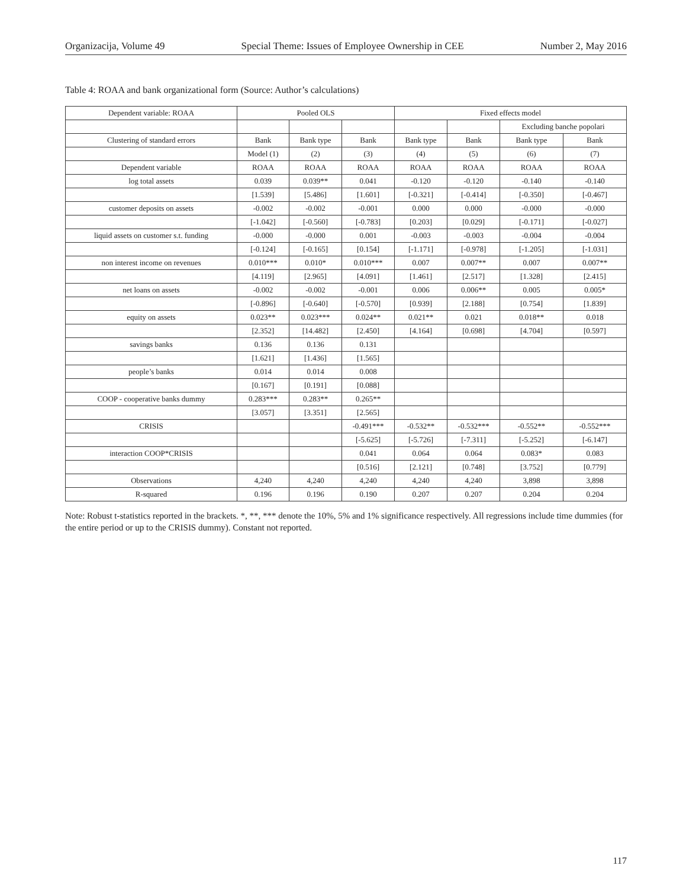Organizacija, Volume 49 Special Theme: Issues of Employee Ownership in CEE Number 2, May 2016
Table 4: ROAA and bank organizational form (Source: Author’s calculations)
| Dependent variable: ROAA | Pooled OLS | | | Fixed effects model | | | |
| --- | --- | --- | --- | --- | --- | --- | --- |
| | | | | | | Excluding banche popolari | |
| Clustering of standard errors | Bank | Bank type | Bank | Bank type | Bank | Bank type | Bank |
| | Model (1) | (2) | (3) | (4) | (5) | (6) | (7) |
| Dependent variable | ROAA | ROAA | ROAA | ROAA | ROAA | ROAA | ROAA |
| log total assets | 0.039 | 0.039** | 0.041 | -0.120 | -0.120 | -0.140 | -0.140 |
| | [1.539] | [5.486] | [1.601] | [-0.321] | [-0.414] | [-0.350] | [-0.467] |
| customer deposits on assets | -0.002 | -0.002 | -0.001 | 0.000 | 0.000 | -0.000 | -0.000 |
| | [-1.042] | [-0.560] | [-0.783] | [0.203] | [0.029] | [-0.171] | [-0.027] |
| liquid assets on customer s.t. funding | -0.000 | -0.000 | 0.001 | -0.003 | -0.003 | -0.004 | -0.004 |
| | [-0.124] | [-0.165] | [0.154] | [-1.171] | [-0.978] | [-1.205] | [-1.031] |
| non interest income on revenues | 0.010*** | 0.010* | 0.010*** | 0.007 | 0.007** | 0.007 | 0.007** |
| | [4.119] | [2.965] | [4.091] | [1.461] | [2.517] | [1.328] | [2.415] |
| net loans on assets | -0.002 | -0.002 | -0.001 | 0.006 | 0.006** | 0.005 | 0.005* |
| | [-0.896] | [-0.640] | [-0.570] | [0.939] | [2.188] | [0.754] | [1.839] |
| equity on assets | 0.023** | 0.023*** | 0.024** | 0.021** | 0.021 | 0.018** | 0.018 |
| | [2.352] | [14.482] | [2.450] | [4.164] | [0.698] | [4.704] | [0.597] |
| savings banks | 0.136 | 0.136 | 0.131 | | | | |
| | [1.621] | [1.436] | [1.565] | | | | |
| people’s banks | 0.014 | 0.014 | 0.008 | | | | |
| | [0.167] | [0.191] | [0.088] | | | | |
| COOP - cooperative banks dummy | 0.283*** | 0.283** | 0.265** | | | | |
| | [3.057] | [3.351] | [2.565] | | | | |
| CRISIS | | | -0.491*** | -0.532** | -0.532*** | -0.552** | -0.552*** |
| | | | [-5.625] | [-5.726] | [-7.311] | [-5.252] | [-6.147] |
| interaction COOP*CRISIS | | | 0.041 | 0.064 | 0.064 | 0.083* | 0.083 |
| | | | [0.516] | [2.121] | [0.748] | [3.752] | [0.779] |
| Observations | 4,240 | 4,240 | 4,240 | 4,240 | 4,240 | 3,898 | 3,898 |
| R-squared | 0.196 | 0.196 | 0.190 | 0.207 | 0.207 | 0.204 | 0.204 |
Note: Robust t-statistics reported in the brackets. *, **, *** denote the 10%, 5% and 1% significance respectively. All regressions include time dummies (for the entire period or up to the CRISIS dummy). Constant not reported.
117